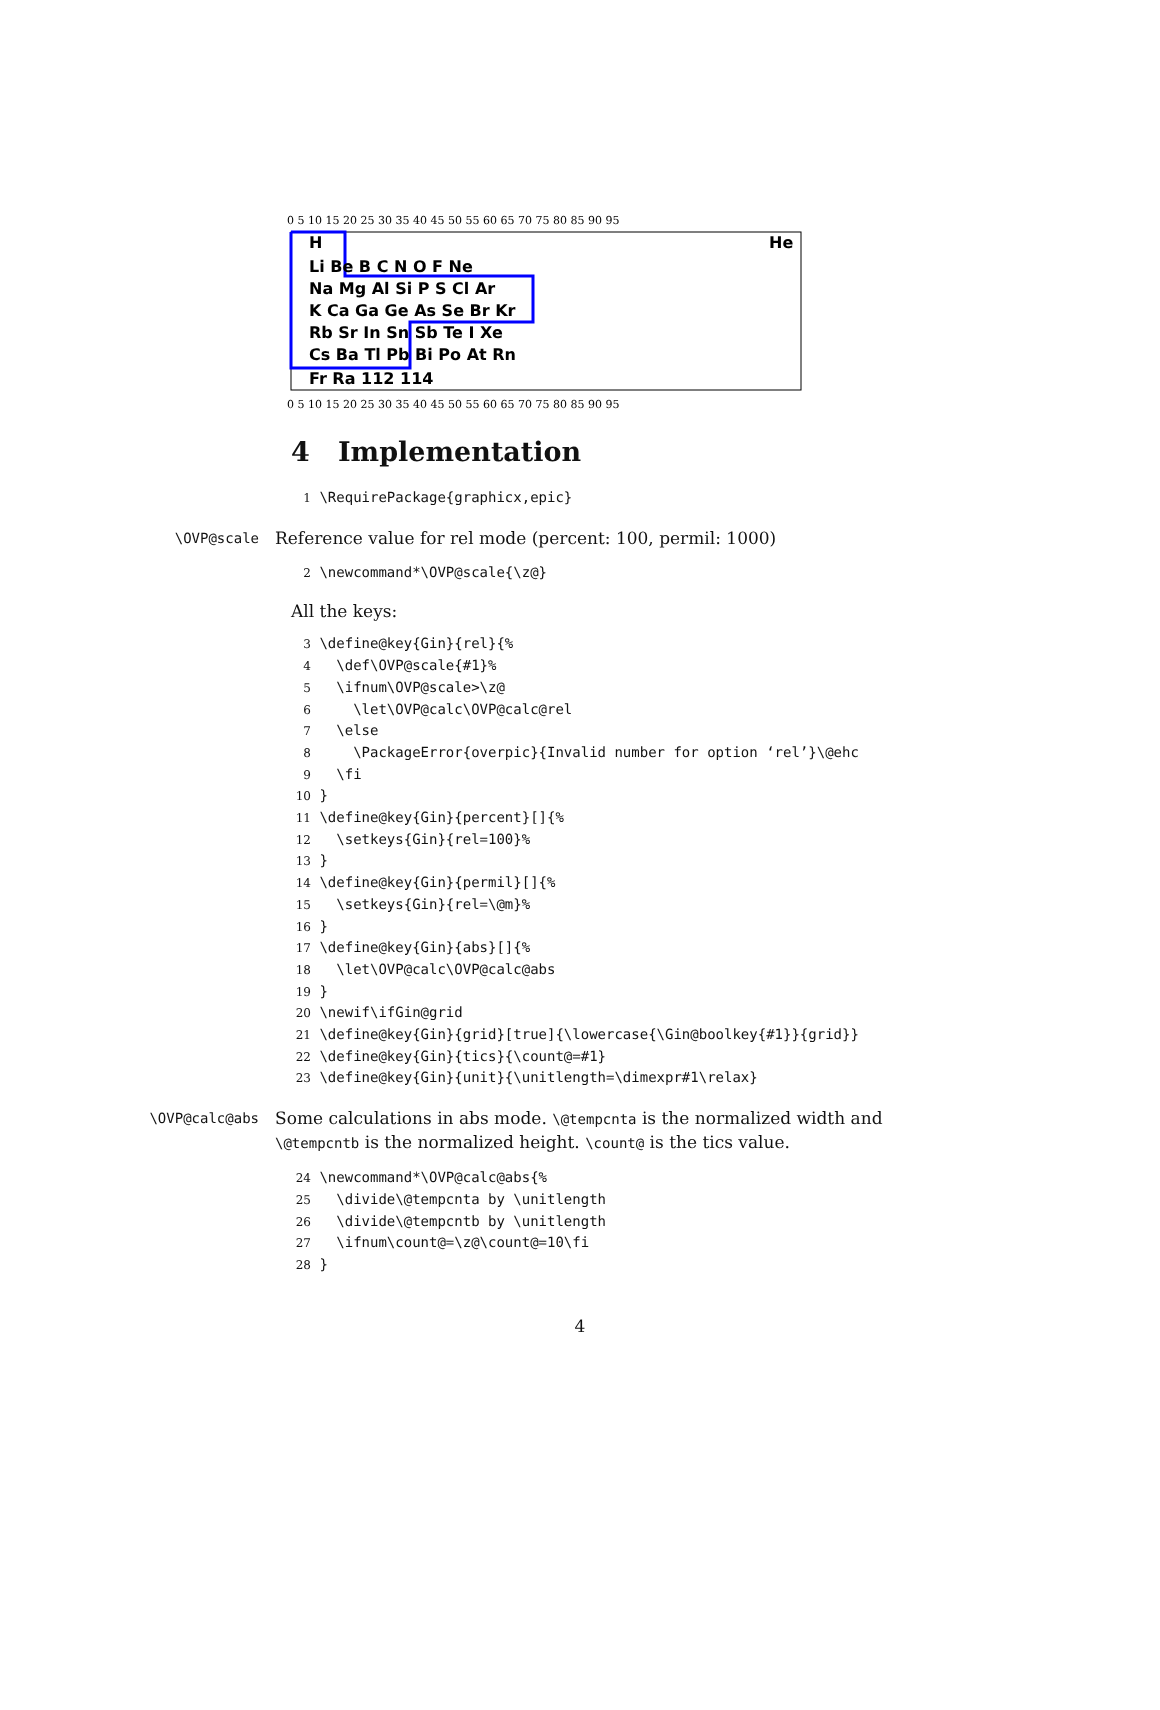0 5 10 15 20 25 30 35 40 45 50 55 60 65 70 75 80 85 90 95
H
He
Li Be B C N O F Ne
Na Mg Al Si P S Cl Ar
K Ca Ga Ge As Se Br Kr
Rb Sr In Sn Sb Te I Xe
Cs Ba Tl Pb Bi Po At Rn
Fr Ra 112 114
0 5 10 15 20 25 30 35 40 45 50 55 60 65 70 75 80 85 90 95
4 Implementation
1 \RequirePackage{graphicx,epic}
\OVP@scale
Reference value for rel mode (percent: 100, permil: 1000)
2 \newcommand*\OVP@scale{\z@}
All the keys:
3 \define@key{Gin}{rel}{% 4 \def\OVP@scale{#1}% 5 \ifnum\OVP@scale>\z@ 6 \let\OVP@calc\OVP@calc@rel 7 \else 8 \PackageError{overpic}{Invalid number for option ‘rel’}\@ehc 9 \fi 10 } 11 \define@key{Gin}{percent}[]{% 12 \setkeys{Gin}{rel=100}% 13 } 14 \define@key{Gin}{permil}[]{% 15 \setkeys{Gin}{rel=\@m}% 16 } 17 \define@key{Gin}{abs}[]{% 18 \let\OVP@calc\OVP@calc@abs 19 } 20 \newif\ifGin@grid 21 \define@key{Gin}{grid}[true]{\lowercase{\Gin@boolkey{#1}}{grid}} 22 \define@key{Gin}{tics}{\count@=#1} 23 \define@key{Gin}{unit}{\unitlength=\dimexpr#1\relax}
\OVP@calc@abs
Some calculations in abs mode. \@tempcnta is the normalized width and \@tempcntb is the normalized height. \count@ is the tics value.
24 \newcommand*\OVP@calc@abs{% 25 \divide\@tempcnta by \unitlength 26 \divide\@tempcntb by \unitlength 27 \ifnum\count@=\z@\count@=10\fi 28 }
4